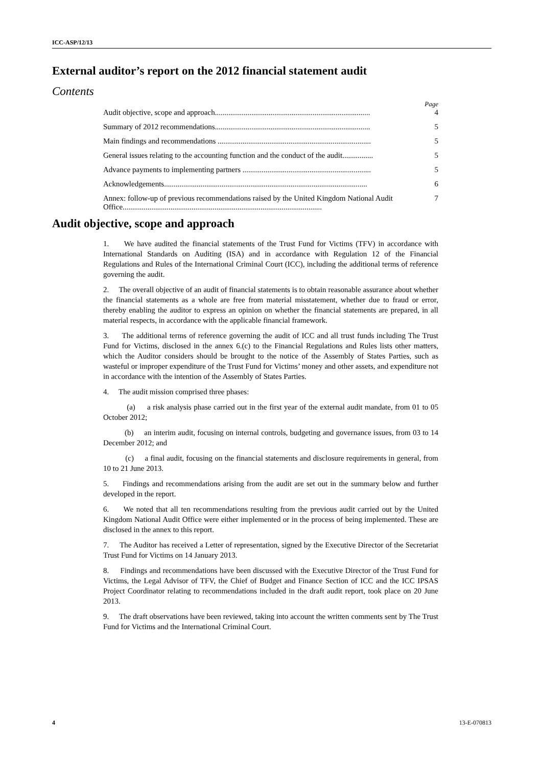ICC-ASP/12/13
External auditor’s report on the 2012 financial statement audit
Contents
Page
Audit objective, scope and approach................................................................................. 4
Summary of 2012 recommendations................................................................................. 5
Main findings and recommendations ................................................................................ 5
General issues relating to the accounting function and the conduct of the audit................ 5
Advance payments to implementing partners ................................................................... 5
Acknowledgements.......................................................................................................... 6
Annex: follow-up of previous recommendations raised by the United Kingdom National Audit Office........................................................................................................ 7
Audit objective, scope and approach
1. We have audited the financial statements of the Trust Fund for Victims (TFV) in accordance with International Standards on Auditing (ISA) and in accordance with Regulation 12 of the Financial Regulations and Rules of the International Criminal Court (ICC), including the additional terms of reference governing the audit.
2. The overall objective of an audit of financial statements is to obtain reasonable assurance about whether the financial statements as a whole are free from material misstatement, whether due to fraud or error, thereby enabling the auditor to express an opinion on whether the financial statements are prepared, in all material respects, in accordance with the applicable financial framework.
3. The additional terms of reference governing the audit of ICC and all trust funds including The Trust Fund for Victims, disclosed in the annex 6.(c) to the Financial Regulations and Rules lists other matters, which the Auditor considers should be brought to the notice of the Assembly of States Parties, such as wasteful or improper expenditure of the Trust Fund for Victims’ money and other assets, and expenditure not in accordance with the intention of the Assembly of States Parties.
4. The audit mission comprised three phases:
(a) a risk analysis phase carried out in the first year of the external audit mandate, from 01 to 05 October 2012;
(b) an interim audit, focusing on internal controls, budgeting and governance issues, from 03 to 14 December 2012; and
(c) a final audit, focusing on the financial statements and disclosure requirements in general, from 10 to 21 June 2013.
5. Findings and recommendations arising from the audit are set out in the summary below and further developed in the report.
6. We noted that all ten recommendations resulting from the previous audit carried out by the United Kingdom National Audit Office were either implemented or in the process of being implemented. These are disclosed in the annex to this report.
7. The Auditor has received a Letter of representation, signed by the Executive Director of the Secretariat Trust Fund for Victims on 14 January 2013.
8. Findings and recommendations have been discussed with the Executive Director of the Trust Fund for Victims, the Legal Advisor of TFV, the Chief of Budget and Finance Section of ICC and the ICC IPSAS Project Coordinator relating to recommendations included in the draft audit report, took place on 20 June 2013.
9. The draft observations have been reviewed, taking into account the written comments sent by The Trust Fund for Victims and the International Criminal Court.
4 13-E-070813